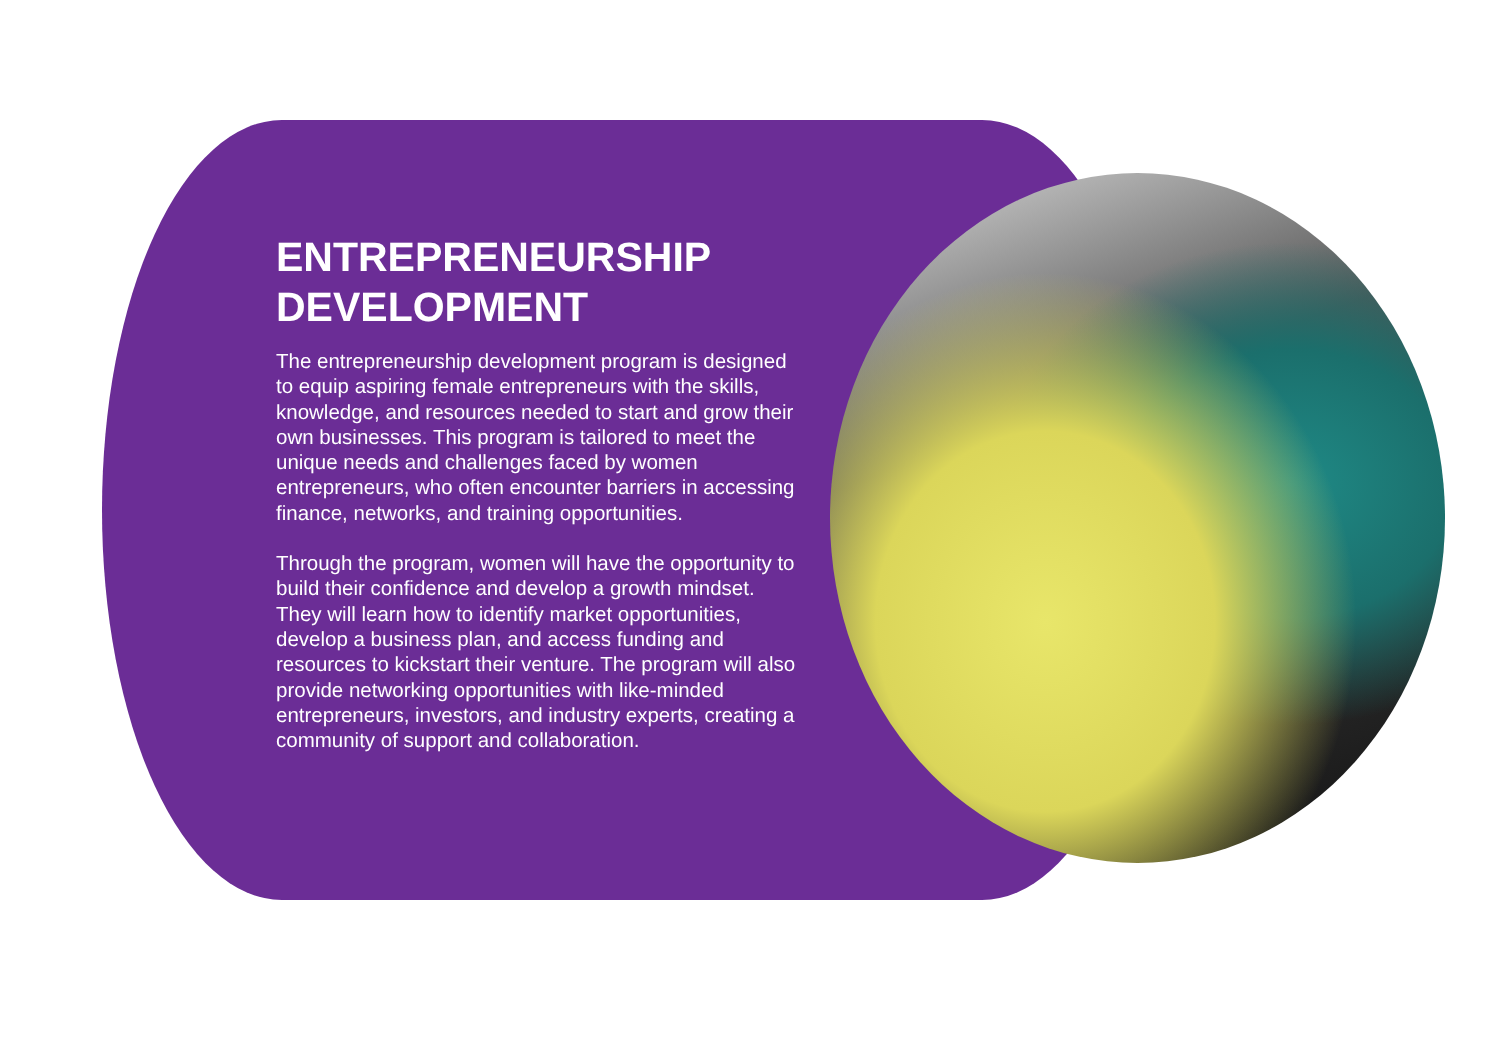ENTREPRENEURSHIP DEVELOPMENT
The entrepreneurship development program is designed to equip aspiring female entrepreneurs with the skills, knowledge, and resources needed to start and grow their own businesses. This program is tailored to meet the unique needs and challenges faced by women entrepreneurs, who often encounter barriers in accessing finance, networks, and training opportunities.
Through the program, women will have the opportunity to build their confidence and develop a growth mindset. They will learn how to identify market opportunities, develop a business plan, and access funding and resources to kickstart their venture. The program will also provide networking opportunities with like-minded entrepreneurs, investors, and industry experts, creating a community of support and collaboration.